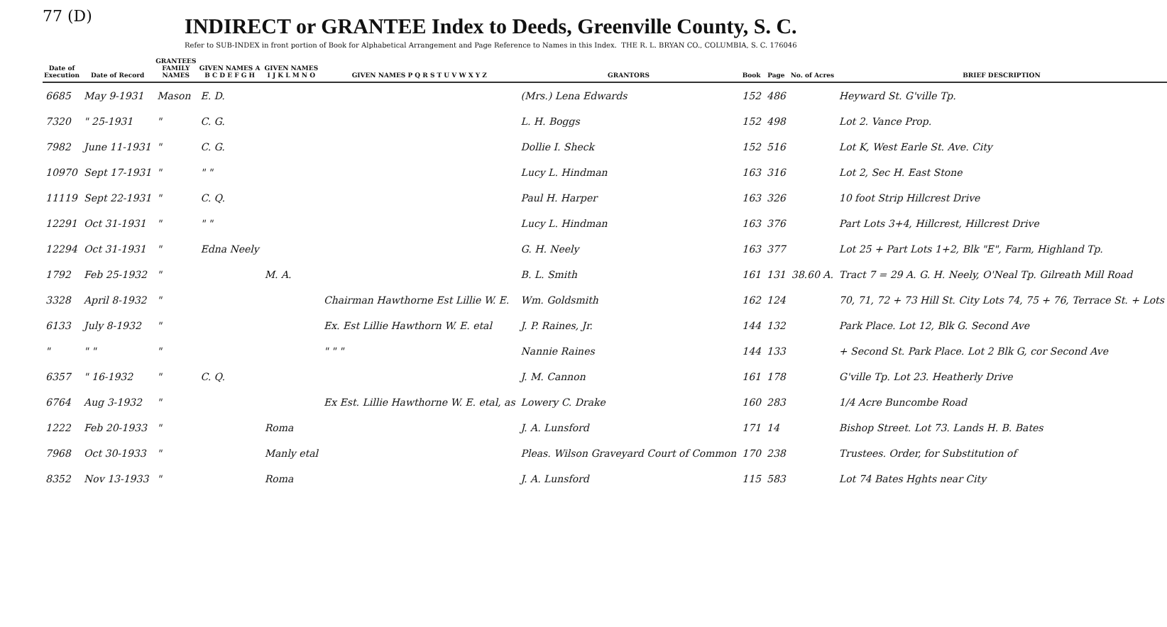77 (D)
INDIRECT or GRANTEE Index to Deeds, Greenville County, S. C.
Refer to SUB-INDEX in front portion of Book for Alphabetical Arrangement and Page Reference to Names in this Index. THE R. L. BRYAN CO., COLUMBIA, S. C. 176046
| Date of Execution | Date of Record | GRANTEES FAMILY NAMES | GIVEN NAMES A B C D E F G H | GIVEN NAMES I J K L M N O | GIVEN NAMES P Q R S T U V W X Y Z | GRANTORS | Book | Page | No. of Acres | BRIEF DESCRIPTION |
| --- | --- | --- | --- | --- | --- | --- | --- | --- | --- | --- |
| 6685 | May 9-1931 | Mason | E. D. | | | (Mrs.) Lena Edwards | 152 | 486 | | Heyward St. G'ville Tp. |
| 7320 | " 25-1931 | " | C. G. | | | L. H. Boggs | 152 | 498 | | Lot 2. Vance Prop. |
| 7982 | June 11-1931 | " | C. G. | | | Dollie I. Sheck | 152 | 516 | | Lot K, West Earle St. Ave. City |
| 10970 | Sept 17-1931 | " | " " | | | Lucy L. Hindman | 163 | 316 | | Lot 2, Sec H. East Stone |
| 11119 | Sept 22-1931 | " | C. Q. | | | Paul H. Harper | 163 | 326 | | 10 foot Strip Hillcrest Drive |
| 12291 | Oct 31-1931 | " | " " | | | Lucy L. Hindman | 163 | 376 | | Part Lots 3+4, Hillcrest, Hillcrest Drive |
| 12294 | Oct 31-1931 | " | Edna Neely | | | G. H. Neely | 163 | 377 | | Lot 25 + Part Lots 1+2, Blk "E", Farm, Highland Tp. |
| 1792 | Feb 25-1932 | " | | M. A. | | B. L. Smith | 161 | 131 | 38.60 A. | Tract 7 = 29 A. G. H. Neely, O'Neal Tp. Gilreath Mill Road |
| 3328 | April 8-1932 | " | | | Chairman Hawthorne Est Lillie W. E. | Wm. Goldsmith | 162 | 124 | | 70, 71, 72 + 73 Hill St. City Lots 74, 75 + 76, Terrace St. + Lots |
| 6133 | July 8-1932 | " | | | Ex. Est Lillie Hawthorn W. E. etal | J. P. Raines, Jr. | 144 | 132 | | Park Place. Lot 12, Blk G. Second Ave |
| " | " " | " | | | " " " | Nannie Raines | 144 | 133 | | + Second St. Park Place. Lot 2 Blk G, cor Second Ave |
| 6357 | " 16-1932 | " | C. Q. | | | J. M. Cannon | 161 | 178 | | G'ville Tp. Lot 23. Heatherly Drive |
| 6764 | Aug 3-1932 | " | | | Ex Est. Lillie Hawthorne W. E. etal, as | Lowery C. Drake | 160 | 283 | | 1/4 Acre Buncombe Road |
| 1222 | Feb 20-1933 | " | | Roma | | J. A. Lunsford | 171 | 14 | | Bishop Street. Lot 73. Lands H. B. Bates |
| 7968 | Oct 30-1933 | " | | Manly etal | | Pleas. Wilson Graveyard Court of Common | 170 | 238 | | Trustees. Order, for Substitution of |
| 8352 | Nov 13-1933 | " | | Roma | | J. A. Lunsford | 115 | 583 | | Lot 74 Bates Hghts near City |